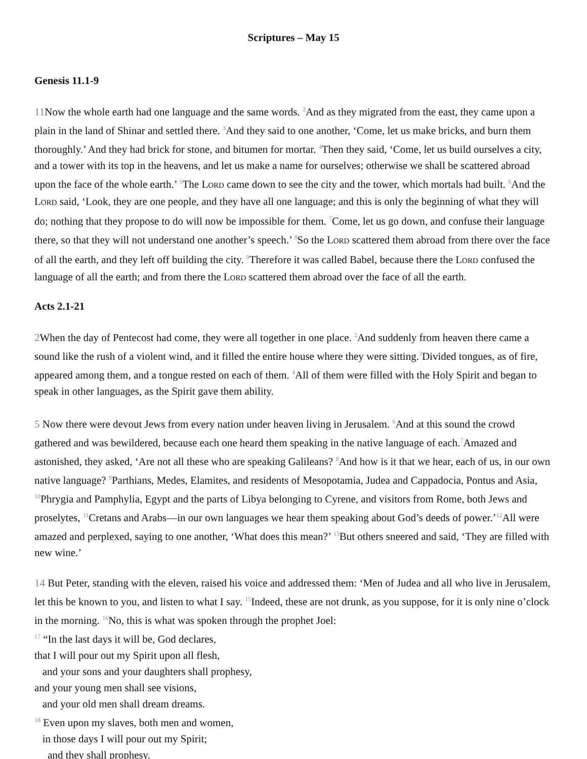Scriptures – May 15
Genesis 11.1-9
11 Now the whole earth had one language and the same words. <sup>2</sup>And as they migrated from the east, they came upon a plain in the land of Shinar and settled there. <sup>3</sup>And they said to one another, ‘Come, let us make bricks, and burn them thoroughly.’ And they had brick for stone, and bitumen for mortar. <sup>4</sup>Then they said, ‘Come, let us build ourselves a city, and a tower with its top in the heavens, and let us make a name for ourselves; otherwise we shall be scattered abroad upon the face of the whole earth.’ <sup>5</sup>The LORD came down to see the city and the tower, which mortals had built. <sup>6</sup>And the LORD said, ‘Look, they are one people, and they have all one language; and this is only the beginning of what they will do; nothing that they propose to do will now be impossible for them. <sup>7</sup>Come, let us go down, and confuse their language there, so that they will not understand one another’s speech.’ <sup>8</sup>So the LORD scattered them abroad from there over the face of all the earth, and they left off building the city. <sup>9</sup>Therefore it was called Babel, because there the LORD confused the language of all the earth; and from there the LORD scattered them abroad over the face of all the earth.
Acts 2.1-21
2 When the day of Pentecost had come, they were all together in one place. <sup>2</sup>And suddenly from heaven there came a sound like the rush of a violent wind, and it filled the entire house where they were sitting.<sup>3</sup>Divided tongues, as of fire, appeared among them, and a tongue rested on each of them. <sup>4</sup>All of them were filled with the Holy Spirit and began to speak in other languages, as the Spirit gave them ability.
5 Now there were devout Jews from every nation under heaven living in Jerusalem. <sup>6</sup>And at this sound the crowd gathered and was bewildered, because each one heard them speaking in the native language of each.<sup>7</sup>Amazed and astonished, they asked, ‘Are not all these who are speaking Galileans? <sup>8</sup>And how is it that we hear, each of us, in our own native language? <sup>9</sup>Parthians, Medes, Elamites, and residents of Mesopotamia, Judea and Cappadocia, Pontus and Asia, <sup>10</sup>Phrygia and Pamphylia, Egypt and the parts of Libya belonging to Cyrene, and visitors from Rome, both Jews and proselytes, <sup>11</sup>Cretans and Arabs—in our own languages we hear them speaking about God’s deeds of power.’<sup>12</sup>All were amazed and perplexed, saying to one another, ‘What does this mean?’ <sup>13</sup>But others sneered and said, ‘They are filled with new wine.’
14 But Peter, standing with the eleven, raised his voice and addressed them: ‘Men of Judea and all who live in Jerusalem, let this be known to you, and listen to what I say. <sup>15</sup>Indeed, these are not drunk, as you suppose, for it is only nine o’clock in the morning. <sup>16</sup>No, this is what was spoken through the prophet Joel:
<sup>17</sup> “In the last days it will be, God declares,
that I will pour out my Spirit upon all flesh,
and your sons and your daughters shall prophesy,
and your young men shall see visions,
and your old men shall dream dreams.
<sup>18</sup> Even upon my slaves, both men and women,
in those days I will pour out my Spirit;
and they shall prophesy.